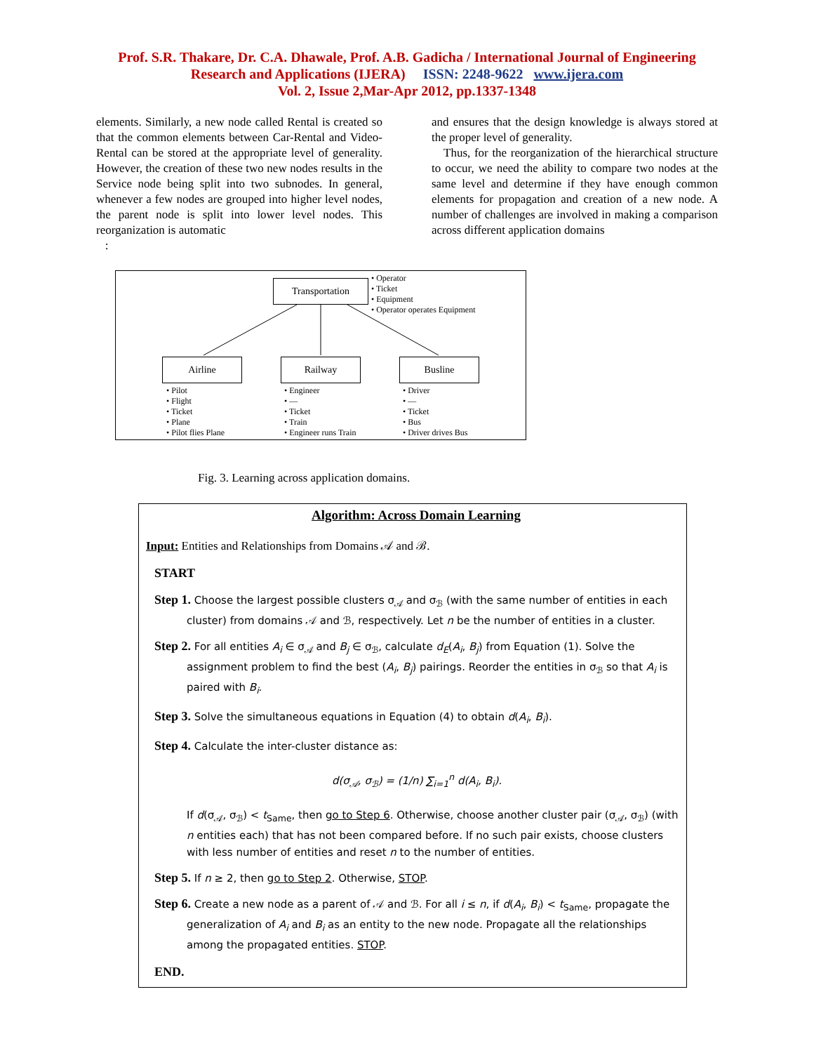Prof. S.R. Thakare, Dr. C.A. Dhawale, Prof. A.B. Gadicha / International Journal of Engineering
Research and Applications (IJERA) ISSN: 2248-9622 www.ijera.com
Vol. 2, Issue 2,Mar-Apr 2012, pp.1337-1348
elements. Similarly, a new node called Rental is created so that the common elements between Car-Rental and Video-Rental can be stored at the appropriate level of generality. However, the creation of these two new nodes results in the Service node being split into two subnodes. In general, whenever a few nodes are grouped into higher level nodes, the parent node is split into lower level nodes. This reorganization is automatic
:
and ensures that the design knowledge is always stored at the proper level of generality.
Thus, for the reorganization of the hierarchical structure to occur, we need the ability to compare two nodes at the same level and determine if they have enough common elements for propagation and creation of a new node. A number of challenges are involved in making a comparison across different application domains
Transportation
• Operator
• Ticket
• Equipment
• Operator operates Equipment
Airline Railway Busline
• Pilot
• Flight
• Ticket
• Plane
• Pilot flies Plane
• Engineer
• —
• Ticket
• Train
• Engineer runs Train
• Driver
• —
• Ticket
• Bus
• Driver drives Bus
Fig. 3. Learning across application domains.
Algorithm: Across Domain Learning
Input: Entities and Relationships from Domains 𝒜 and ℬ.
START
Step 1. Choose the largest possible clusters σ<sub>𝒜</sub> and σ<sub>ℬ</sub> (with the same number of entities in each cluster) from domains 𝒜 and ℬ, respectively. Let n be the number of entities in a cluster.
Step 2. For all entities A<sub>i</sub> ∈ σ<sub>𝒜</sub> and B<sub>j</sub> ∈ σ<sub>ℬ</sub>, calculate d<sub>E</sub>(A<sub>i</sub>, B<sub>j</sub>) from Equation (1). Solve the assignment problem to find the best (A<sub>i</sub>, B<sub>j</sub>) pairings. Reorder the entities in σ<sub>ℬ</sub> so that A<sub>i</sub> is paired with B<sub>i</sub>.
Step 3. Solve the simultaneous equations in Equation (4) to obtain d(A<sub>i</sub>, B<sub>i</sub>).
Step 4. Calculate the inter-cluster distance as:
d(σ<sub>𝒜</sub>, σ<sub>ℬ</sub>) = (1/n) ∑<sub>i=1</sub><sup>n</sup> d(A<sub>i</sub>, B<sub>i</sub>).
If d(σ<sub>𝒜</sub>, σ<sub>ℬ</sub>) < t<sub>Same</sub>, then go to Step 6. Otherwise, choose another cluster pair (σ<sub>𝒜</sub>, σ<sub>ℬ</sub>) (with n entities each) that has not been compared before. If no such pair exists, choose clusters with less number of entities and reset n to the number of entities.
Step 5. If n ≥ 2, then go to Step 2. Otherwise, STOP.
Step 6. Create a new node as a parent of 𝒜 and ℬ. For all i ≤ n, if d(A<sub>i</sub>, B<sub>i</sub>) < t<sub>Same</sub>, propagate the generalization of A<sub>i</sub> and B<sub>i</sub> as an entity to the new node. Propagate all the relationships among the propagated entities. STOP.
END.